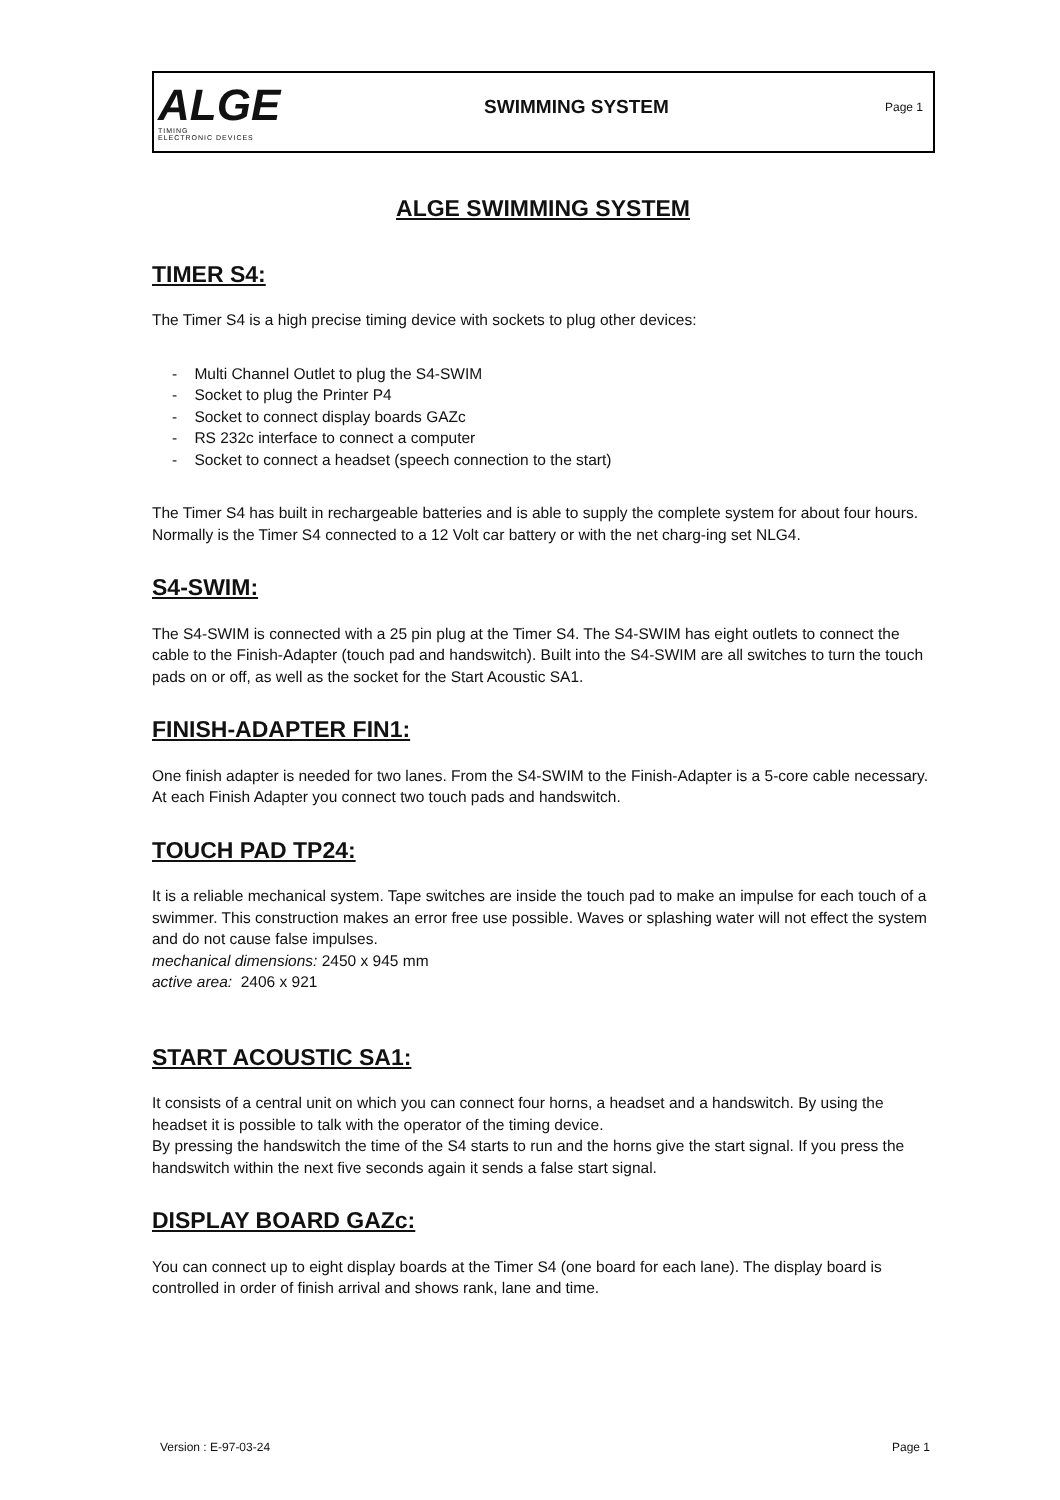ALGE
TIMING
ELECTRONIC DEVICES
SWIMMING SYSTEM
Page 1
ALGE SWIMMING SYSTEM
TIMER S4:
The Timer S4 is a high precise timing device with sockets to plug other devices:
- Multi Channel Outlet to plug the S4-SWIM
- Socket to plug the Printer P4
- Socket to connect display boards GAZc
- RS 232c interface to connect a computer
- Socket to connect a headset (speech connection to the start)
The Timer S4 has built in rechargeable batteries and is able to supply the complete system for about four hours. Normally is the Timer S4 connected to a 12 Volt car battery or with the net charg-ing set NLG4.
S4-SWIM:
The S4-SWIM is connected with a 25 pin plug at the Timer S4. The S4-SWIM has eight outlets to connect the cable to the Finish-Adapter (touch pad and handswitch). Built into the S4-SWIM are all switches to turn the touch pads on or off, as well as the socket for the Start Acoustic SA1.
FINISH-ADAPTER FIN1:
One finish adapter is needed for two lanes. From the S4-SWIM to the Finish-Adapter is a 5-core cable necessary. At each Finish Adapter you connect two touch pads and handswitch.
TOUCH PAD TP24:
It is a reliable mechanical system. Tape switches are inside the touch pad to make an impulse for each touch of a swimmer. This construction makes an error free use possible. Waves or splashing water will not effect the system and do not cause false impulses.
mechanical dimensions: 2450 x 945 mm
active area: 2406 x 921
START ACOUSTIC SA1:
It consists of a central unit on which you can connect four horns, a headset and a handswitch. By using the headset it is possible to talk with the operator of the timing device.
By pressing the handswitch the time of the S4 starts to run and the horns give the start signal. If you press the handswitch within the next five seconds again it sends a false start signal.
DISPLAY BOARD GAZc:
You can connect up to eight display boards at the Timer S4 (one board for each lane). The display board is controlled in order of finish arrival and shows rank, lane and time.
Version : E-97-03-24 Page 1